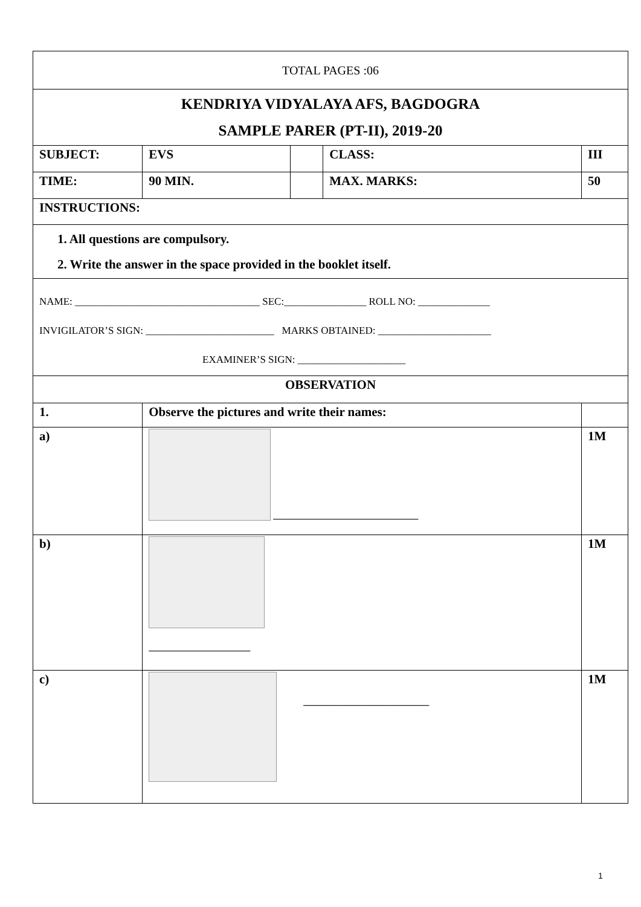| TOTAL PAGES :06 | | | | | |
| KENDRIYA VIDYALAYA AFS, BAGDOGRA SAMPLE PARER (PT-II), 2019-20 | | | | | |
| SUBJECT: | | EVS | | CLASS: | III |
| TIME: | | 90 MIN. | | MAX. MARKS: | 50 |
| INSTRUCTIONS: | | | | | |
| 1. All questions are compulsory. 2. Write the answer in the space provided in the booklet itself. | | | | | |
| NAME: ____________________________________ SEC:________________ ROLL NO: ______________ INVIGILATOR’S SIGN: _________________________ MARKS OBTAINED: ______________________ EXAMINER’S SIGN: _____________________ | | | | | |
| OBSERVATION | | | | | |
| 1. | Observe the pictures and write their names: | | | | |
| a) | ______________________________ | | | | 1M |
| b) | _____________________ | | | | 1M |
| c) | __________________________ | | | | 1M |
1